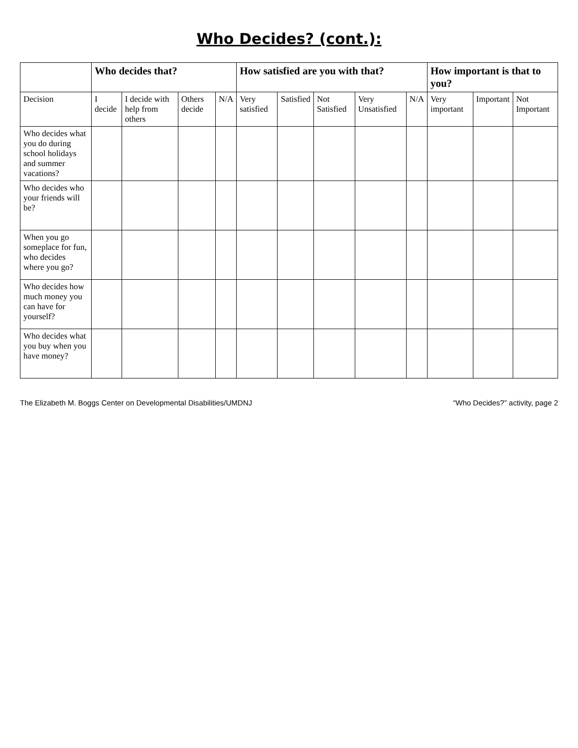Who Decides? (cont.):
| | Who decides that? | | | | How satisfied are you with that? | | | | | How important is that to you? | | |
| --- | --- | --- | --- | --- | --- | --- | --- | --- | --- | --- | --- | --- |
| Decision | I decide | I decide with help from others | Others decide | N/A | Very satisfied | Satisfied | Not Satisfied | Very Unsatisfied | N/A | Very important | Important | Not Important |
| Who decides what you do during school holidays and summer vacations? | | | | | | | | | | | | |
| Who decides who your friends will be? | | | | | | | | | | | | |
| When you go someplace for fun, who decides where you go? | | | | | | | | | | | | |
| Who decides how much money you can have for yourself? | | | | | | | | | | | | |
| Who decides what you buy when you have money? | | | | | | | | | | | | |
The Elizabeth M. Boggs Center on Developmental Disabilities/UMDNJ “Who Decides?” activity, page 2